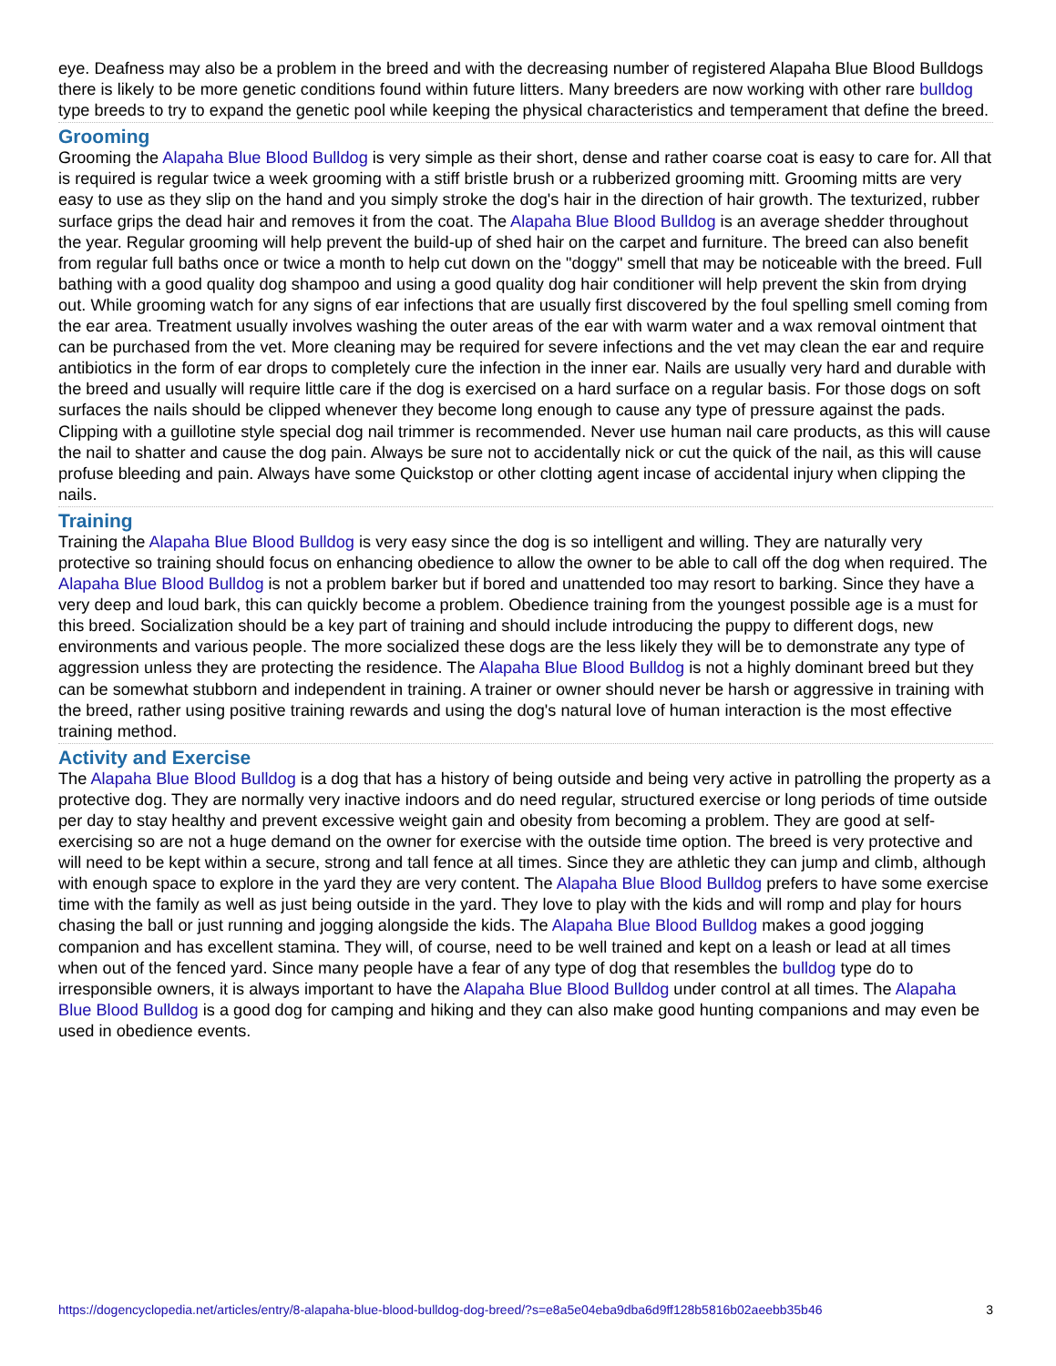eye. Deafness may also be a problem in the breed and with the decreasing number of registered Alapaha Blue Blood Bulldogs there is likely to be more genetic conditions found within future litters. Many breeders are now working with other rare bulldog type breeds to try to expand the genetic pool while keeping the physical characteristics and temperament that define the breed.
Grooming
Grooming the Alapaha Blue Blood Bulldog is very simple as their short, dense and rather coarse coat is easy to care for. All that is required is regular twice a week grooming with a stiff bristle brush or a rubberized grooming mitt. Grooming mitts are very easy to use as they slip on the hand and you simply stroke the dog's hair in the direction of hair growth. The texturized, rubber surface grips the dead hair and removes it from the coat. The Alapaha Blue Blood Bulldog is an average shedder throughout the year. Regular grooming will help prevent the build-up of shed hair on the carpet and furniture. The breed can also benefit from regular full baths once or twice a month to help cut down on the "doggy" smell that may be noticeable with the breed. Full bathing with a good quality dog shampoo and using a good quality dog hair conditioner will help prevent the skin from drying out. While grooming watch for any signs of ear infections that are usually first discovered by the foul spelling smell coming from the ear area. Treatment usually involves washing the outer areas of the ear with warm water and a wax removal ointment that can be purchased from the vet. More cleaning may be required for severe infections and the vet may clean the ear and require antibiotics in the form of ear drops to completely cure the infection in the inner ear. Nails are usually very hard and durable with the breed and usually will require little care if the dog is exercised on a hard surface on a regular basis. For those dogs on soft surfaces the nails should be clipped whenever they become long enough to cause any type of pressure against the pads. Clipping with a guillotine style special dog nail trimmer is recommended. Never use human nail care products, as this will cause the nail to shatter and cause the dog pain. Always be sure not to accidentally nick or cut the quick of the nail, as this will cause profuse bleeding and pain. Always have some Quickstop or other clotting agent incase of accidental injury when clipping the nails.
Training
Training the Alapaha Blue Blood Bulldog is very easy since the dog is so intelligent and willing. They are naturally very protective so training should focus on enhancing obedience to allow the owner to be able to call off the dog when required. The Alapaha Blue Blood Bulldog is not a problem barker but if bored and unattended too may resort to barking. Since they have a very deep and loud bark, this can quickly become a problem. Obedience training from the youngest possible age is a must for this breed. Socialization should be a key part of training and should include introducing the puppy to different dogs, new environments and various people. The more socialized these dogs are the less likely they will be to demonstrate any type of aggression unless they are protecting the residence. The Alapaha Blue Blood Bulldog is not a highly dominant breed but they can be somewhat stubborn and independent in training. A trainer or owner should never be harsh or aggressive in training with the breed, rather using positive training rewards and using the dog's natural love of human interaction is the most effective training method.
Activity and Exercise
The Alapaha Blue Blood Bulldog is a dog that has a history of being outside and being very active in patrolling the property as a protective dog. They are normally very inactive indoors and do need regular, structured exercise or long periods of time outside per day to stay healthy and prevent excessive weight gain and obesity from becoming a problem. They are good at self-exercising so are not a huge demand on the owner for exercise with the outside time option. The breed is very protective and will need to be kept within a secure, strong and tall fence at all times. Since they are athletic they can jump and climb, although with enough space to explore in the yard they are very content. The Alapaha Blue Blood Bulldog prefers to have some exercise time with the family as well as just being outside in the yard. They love to play with the kids and will romp and play for hours chasing the ball or just running and jogging alongside the kids. The Alapaha Blue Blood Bulldog makes a good jogging companion and has excellent stamina. They will, of course, need to be well trained and kept on a leash or lead at all times when out of the fenced yard. Since many people have a fear of any type of dog that resembles the bulldog type do to irresponsible owners, it is always important to have the Alapaha Blue Blood Bulldog under control at all times. The Alapaha Blue Blood Bulldog is a good dog for camping and hiking and they can also make good hunting companions and may even be used in obedience events.
https://dogencyclopedia.net/articles/entry/8-alapaha-blue-blood-bulldog-dog-breed/?s=e8a5e04eba9dba6d9ff128b5816b02aeebb35b46 3